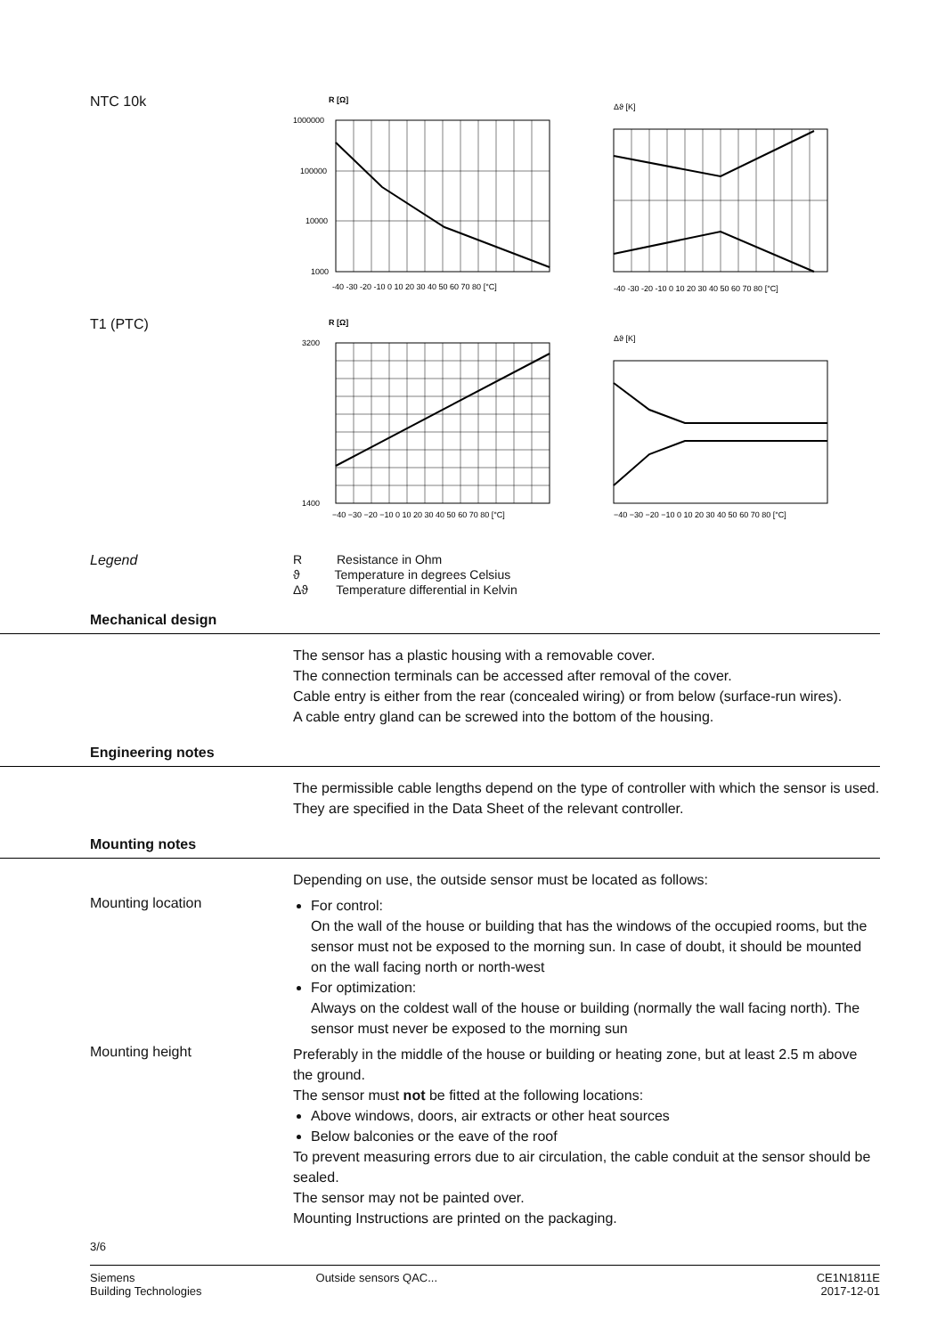NTC 10k
R [Ω]
1000000
100000
10000
1000
-40 -30 -20 -10 0 10 20 30 40 50 60 70 80 [°C]
Δϑ [K]
-40 -30 -20 -10 0 10 20 30 40 50 60 70 80 [°C]
T1 (PTC)
R [Ω]
3200
1400
−40 −30 −20 −10 0 10 20 30 40 50 60 70 80 [°C]
Δϑ [K]
−40 −30 −20 −10 0 10 20 30 40 50 60 70 80 [°C]
Legend R Resistance in Ohm
ϑ Temperature in degrees Celsius
Δϑ Temperature differential in Kelvin
Mechanical design
The sensor has a plastic housing with a removable cover.
The connection terminals can be accessed after removal of the cover.
Cable entry is either from the rear (concealed wiring) or from below (surface-run wires).
A cable entry gland can be screwed into the bottom of the housing.
Engineering notes
The permissible cable lengths depend on the type of controller with which the sensor is used. They are specified in the Data Sheet of the relevant controller.
Mounting notes
Depending on use, the outside sensor must be located as follows:
Mounting location
For control:
On the wall of the house or building that has the windows of the occupied rooms, but the sensor must not be exposed to the morning sun. In case of doubt, it should be mounted on the wall facing north or north-west
For optimization:
Always on the coldest wall of the house or building (normally the wall facing north). The sensor must never be exposed to the morning sun
Mounting height
Preferably in the middle of the house or building or heating zone, but at least 2.5 m above the ground.
The sensor must not be fitted at the following locations:
Above windows, doors, air extracts or other heat sources
Below balconies or the eave of the roof
To prevent measuring errors due to air circulation, the cable conduit at the sensor should be sealed.
The sensor may not be painted over.
Mounting Instructions are printed on the packaging.
3/6
Siemens
Building Technologies
Outside sensors QAC... CE1N1811E
2017-12-01